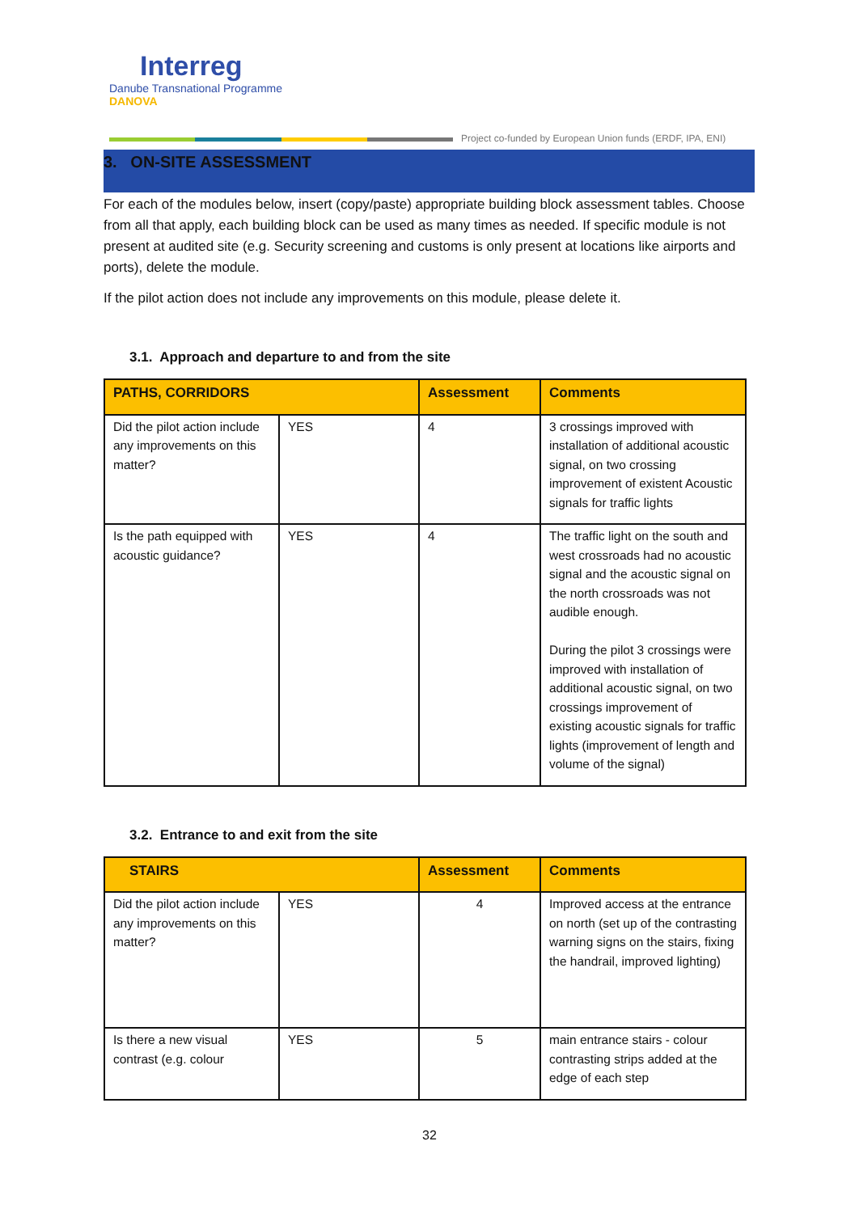Interreg
Danube Transnational Programme
DANOVA
Project co-funded by European Union funds (ERDF, IPA, ENI)
3. ON-SITE ASSESSMENT
For each of the modules below, insert (copy/paste) appropriate building block assessment tables. Choose from all that apply, each building block can be used as many times as needed. If specific module is not present at audited site (e.g. Security screening and customs is only present at locations like airports and ports), delete the module.
If the pilot action does not include any improvements on this module, please delete it.
3.1. Approach and departure to and from the site
| PATHS, CORRIDORS | | Assessment | Comments |
| --- | --- | --- | --- |
| Did the pilot action include any improvements on this matter? | YES | 4 | 3 crossings improved with installation of additional acoustic signal, on two crossing improvement of existent Acoustic signals for traffic lights |
| Is the path equipped with acoustic guidance? | YES | 4 | The traffic light on the south and west crossroads had no acoustic signal and the acoustic signal on the north crossroads was not audible enough. During the pilot 3 crossings were improved with installation of additional acoustic signal, on two crossings improvement of existing acoustic signals for traffic lights (improvement of length and volume of the signal) |
3.2. Entrance to and exit from the site
| STAIRS | | Assessment | Comments |
| --- | --- | --- | --- |
| Did the pilot action include any improvements on this matter? | YES | 4 | Improved access at the entrance on north (set up of the contrasting warning signs on the stairs, fixing the handrail, improved lighting) |
| Is there a new visual contrast (e.g. colour | YES | 5 | main entrance stairs - colour contrasting strips added at the edge of each step |
32